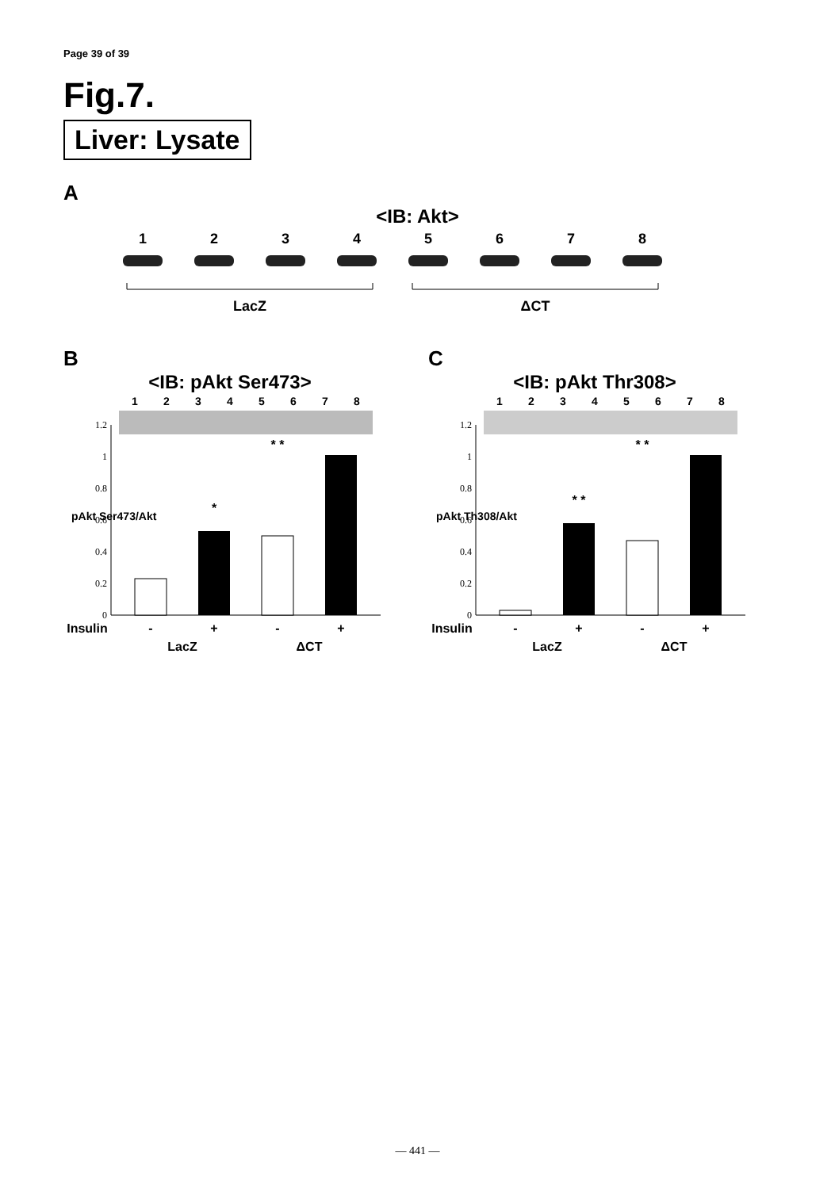Page 39 of 39
Fig.7.
Liver: Lysate
A
<IB: Akt>
1
2
3
4
5
6
7
8
LacZ
ΔCT
B
<IB: pAkt Ser473>
1
2
3
4
5
6
7
8
0
0.2
0.4
0.6
0.8
1
1.2
*
* *
Insulin
-
+
-
+
LacZ
ΔCT
pAkt Ser473/Akt
C
<IB: pAkt Thr308>
1
2
3
4
5
6
7
8
0
0.2
0.4
0.6
0.8
1
1.2
* *
* *
Insulin
-
+
-
+
LacZ
ΔCT
pAkt Th308/Akt
— 441 —